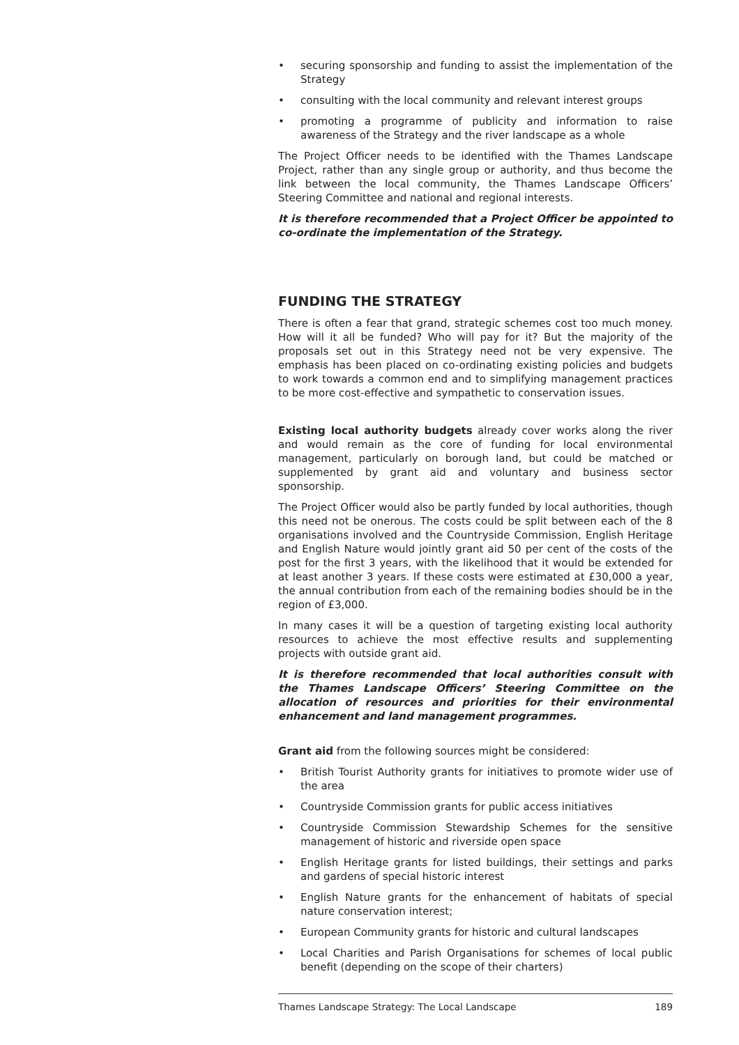• securing sponsorship and funding to assist the implementation of the Strategy
• consulting with the local community and relevant interest groups
• promoting a programme of publicity and information to raise awareness of the Strategy and the river landscape as a whole
The Project Officer needs to be identified with the Thames Landscape Project, rather than any single group or authority, and thus become the link between the local community, the Thames Landscape Officers’ Steering Committee and national and regional interests.
It is therefore recommended that a Project Officer be appointed to co-ordinate the implementation of the Strategy.
FUNDING THE STRATEGY
There is often a fear that grand, strategic schemes cost too much money. How will it all be funded? Who will pay for it? But the majority of the proposals set out in this Strategy need not be very expensive. The emphasis has been placed on co-ordinating existing policies and budgets to work towards a common end and to simplifying management practices to be more cost-effective and sympathetic to conservation issues.
Existing local authority budgets already cover works along the river and would remain as the core of funding for local environmental management, particularly on borough land, but could be matched or supplemented by grant aid and voluntary and business sector sponsorship.
The Project Officer would also be partly funded by local authorities, though this need not be onerous. The costs could be split between each of the 8 organisations involved and the Countryside Commission, English Heritage and English Nature would jointly grant aid 50 per cent of the costs of the post for the first 3 years, with the likelihood that it would be extended for at least another 3 years. If these costs were estimated at £30,000 a year, the annual contribution from each of the remaining bodies should be in the region of £3,000.
In many cases it will be a question of targeting existing local authority resources to achieve the most effective results and supplementing projects with outside grant aid.
It is therefore recommended that local authorities consult with the Thames Landscape Officers’ Steering Committee on the allocation of resources and priorities for their environmental enhancement and land management programmes.
Grant aid from the following sources might be considered:
• British Tourist Authority grants for initiatives to promote wider use of the area
• Countryside Commission grants for public access initiatives
• Countryside Commission Stewardship Schemes for the sensitive management of historic and riverside open space
• English Heritage grants for listed buildings, their settings and parks and gardens of special historic interest
• English Nature grants for the enhancement of habitats of special nature conservation interest;
• European Community grants for historic and cultural landscapes
• Local Charities and Parish Organisations for schemes of local public benefit (depending on the scope of their charters)
Thames Landscape Strategy: The Local Landscape 189